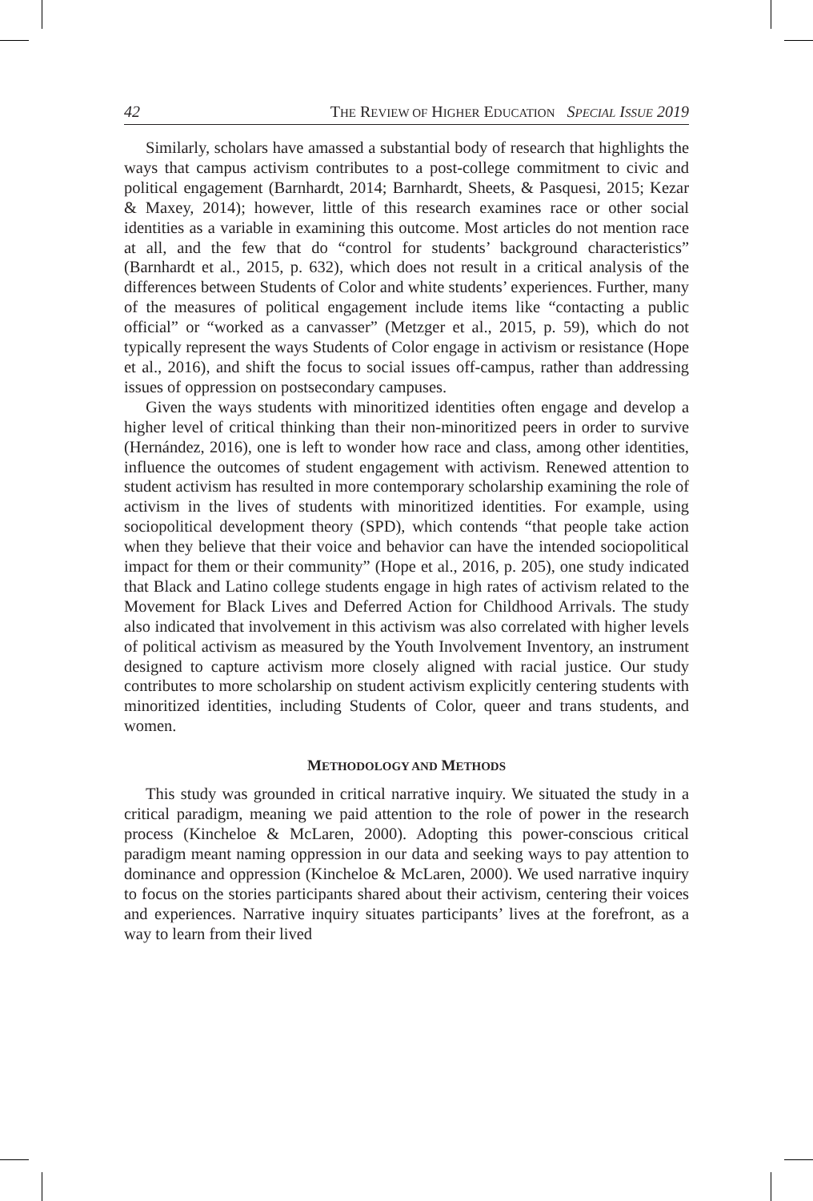42 THE REVIEW OF HIGHER EDUCATION SPECIAL ISSUE 2019
Similarly, scholars have amassed a substantial body of research that highlights the ways that campus activism contributes to a post-college commitment to civic and political engagement (Barnhardt, 2014; Barnhardt, Sheets, & Pasquesi, 2015; Kezar & Maxey, 2014); however, little of this research examines race or other social identities as a variable in examining this outcome. Most articles do not mention race at all, and the few that do “control for students’ background characteristics” (Barnhardt et al., 2015, p. 632), which does not result in a critical analysis of the differences between Students of Color and white students’ experiences. Further, many of the measures of political engagement include items like “contacting a public official” or “worked as a canvasser” (Metzger et al., 2015, p. 59), which do not typically represent the ways Students of Color engage in activism or resistance (Hope et al., 2016), and shift the focus to social issues off-campus, rather than addressing issues of oppression on postsecondary campuses.
Given the ways students with minoritized identities often engage and develop a higher level of critical thinking than their non-minoritized peers in order to survive (Hernández, 2016), one is left to wonder how race and class, among other identities, influence the outcomes of student engagement with activism. Renewed attention to student activism has resulted in more contemporary scholarship examining the role of activism in the lives of students with minoritized identities. For example, using sociopolitical development theory (SPD), which contends “that people take action when they believe that their voice and behavior can have the intended sociopolitical impact for them or their community” (Hope et al., 2016, p. 205), one study indicated that Black and Latino college students engage in high rates of activism related to the Movement for Black Lives and Deferred Action for Childhood Arrivals. The study also indicated that involvement in this activism was also correlated with higher levels of political activism as measured by the Youth Involvement Inventory, an instrument designed to capture activism more closely aligned with racial justice. Our study contributes to more scholarship on student activism explicitly centering students with minoritized identities, including Students of Color, queer and trans students, and women.
METHODOLOGY AND METHODS
This study was grounded in critical narrative inquiry. We situated the study in a critical paradigm, meaning we paid attention to the role of power in the research process (Kincheloe & McLaren, 2000). Adopting this power-conscious critical paradigm meant naming oppression in our data and seeking ways to pay attention to dominance and oppression (Kincheloe & McLaren, 2000). We used narrative inquiry to focus on the stories participants shared about their activism, centering their voices and experiences. Narrative inquiry situates participants’ lives at the forefront, as a way to learn from their lived